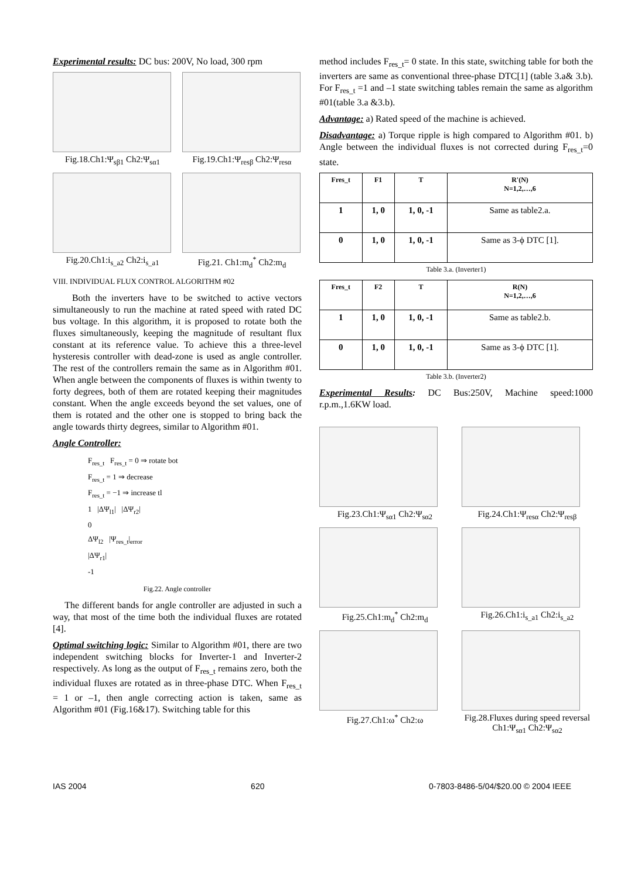Experimental results: DC bus: 200V, No load, 300 rpm
Fig.18.Ch1:Ψ<sub>sβ1</sub> Ch2:Ψ<sub>sα1</sub> Fig.19.Ch1:Ψ<sub>resβ</sub> Ch2:Ψ<sub>resα</sub>
Fig.20.Ch1:i<sub>s_a2</sub> Ch2:i<sub>s_a1</sub> Fig.21. Ch1:m<sub>d</sub><sup>*</sup> Ch2:m<sub>d</sub>
VIII. INDIVIDUAL FLUX CONTROL ALGORITHM #02
Both the inverters have to be switched to active vectors simultaneously to run the machine at rated speed with rated DC bus voltage. In this algorithm, it is proposed to rotate both the fluxes simultaneously, keeping the magnitude of resultant flux constant at its reference value. To achieve this a three-level hysteresis controller with dead-zone is used as angle controller. The rest of the controllers remain the same as in Algorithm #01. When angle between the components of fluxes is within twenty to forty degrees, both of them are rotated keeping their magnitudes constant. When the angle exceeds beyond the set values, one of them is rotated and the other one is stopped to bring back the angle towards thirty degrees, similar to Algorithm #01.
Angle Controller:
F<sub>res_t</sub> F<sub>res_t</sub> = 0 ⇒ rotate bot
F<sub>res_t</sub> = 1 ⇒ decrease
F<sub>res_t</sub> = −1 ⇒ increase tl
1 |ΔΨ<sub>l1</sub>| |ΔΨ<sub>r2</sub>|
0
ΔΨ<sub>l2</sub> |Ψ<sub>res_t</sub>|<sub>error</sub>
|ΔΨ<sub>r1</sub>|
-1
Fig.22. Angle controller
The different bands for angle controller are adjusted in such a way, that most of the time both the individual fluxes are rotated [4].
Optimal switching logic: Similar to Algorithm #01, there are two independent switching blocks for Inverter-1 and Inverter-2 respectively. As long as the output of F<sub>res_t</sub> remains zero, both the individual fluxes are rotated as in three-phase DTC. When F<sub>res_t</sub> = 1 or –1, then angle correcting action is taken, same as Algorithm #01 (Fig.16&17). Switching table for this
method includes F<sub>res_t</sub>= 0 state. In this state, switching table for both the inverters are same as conventional three-phase DTC[1] (table 3.a& 3.b). For F<sub>res_t</sub> =1 and –1 state switching tables remain the same as algorithm #01(table 3.a &3.b).
Advantage: a) Rated speed of the machine is achieved.
Disadvantage: a) Torque ripple is high compared to Algorithm #01. b) Angle between the individual fluxes is not corrected during F<sub>res_t</sub>=0 state.
| Fres_t | F1 | T | R'(N) N=1,2,…,6 |
| --- | --- | --- | --- |
| 1 | 1, 0 | 1, 0, -1 | Same as table2.a. |
| 0 | 1, 0 | 1, 0, -1 | Same as 3-ϕ DTC [1]. |
Table 3.a. (Inverter1)
| Fres_t | F2 | T | R(N) N=1,2,…,6 |
| --- | --- | --- | --- |
| 1 | 1, 0 | 1, 0, -1 | Same as table2.b. |
| 0 | 1, 0 | 1, 0, -1 | Same as 3-ϕ DTC [1]. |
Table 3.b. (Inverter2)
Experimental Results: DC Bus:250V, Machine speed:1000 r.p.m.,1.6KW load.
Fig.23.Ch1:Ψ<sub>sα1</sub> Ch2:Ψ<sub>sα2</sub> Fig.24.Ch1:Ψ<sub>resα</sub> Ch2:Ψ<sub>resβ</sub>
Fig.25.Ch1:m<sub>d</sub><sup>*</sup> Ch2:m<sub>d</sub> Fig.26.Ch1:i<sub>s_a1</sub> Ch2:i<sub>s_a2</sub>
Fig.27.Ch1:ω<sup>*</sup> Ch2:ω Fig.28.Fluxes during speed reversal
Ch1:Ψ<sub>sα1</sub> Ch2:Ψ<sub>sα2</sub>
IAS 2004 620 0-7803-8486-5/04/$20.00 © 2004 IEEE